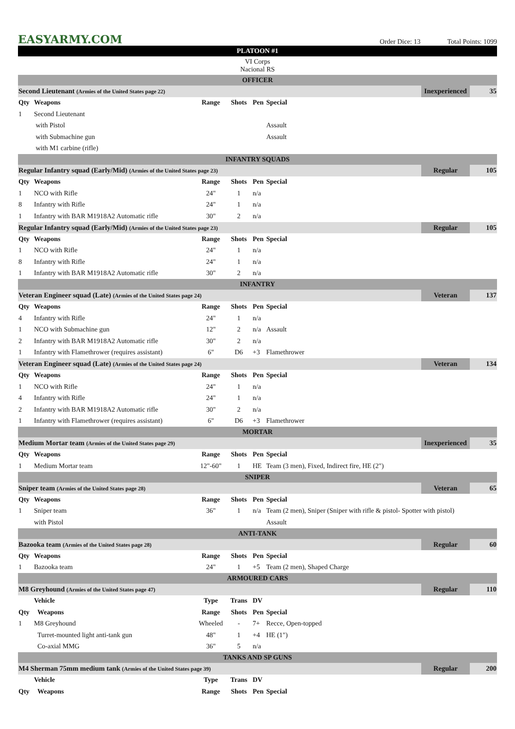EASYARMY.COM
Order Dice: 13 Total Points: 1099
| PLATOON #1 | | | | | | | |
| VI Corps Nacional RS | | | | | | | |
| OFFICER | | | | | | | |
| Second Lieutenant (Armies of the United States page 22) | | | | | | Inexperienced | 35 |
| Qty | Weapons | Range | Shots | Pen | Special | | |
| 1 | Second Lieutenant | | | | | | |
| | with Pistol | | | | Assault | | |
| | with Submachine gun | | | | Assault | | |
| | with M1 carbine (rifle) | | | | | | |
| INFANTRY SQUADS | | | | | | | |
| Regular Infantry squad (Early/Mid) (Armies of the United States page 23) | | | | | | Regular | 105 |
| Qty | Weapons | Range | Shots | Pen | Special | | |
| 1 | NCO with Rifle | 24" | 1 | n/a | | | |
| 8 | Infantry with Rifle | 24" | 1 | n/a | | | |
| 1 | Infantry with BAR M1918A2 Automatic rifle | 30" | 2 | n/a | | | |
| Regular Infantry squad (Early/Mid) (Armies of the United States page 23) | | | | | | Regular | 105 |
| Qty | Weapons | Range | Shots | Pen | Special | | |
| 1 | NCO with Rifle | 24" | 1 | n/a | | | |
| 8 | Infantry with Rifle | 24" | 1 | n/a | | | |
| 1 | Infantry with BAR M1918A2 Automatic rifle | 30" | 2 | n/a | | | |
| INFANTRY | | | | | | | |
| Veteran Engineer squad (Late) (Armies of the United States page 24) | | | | | | Veteran | 137 |
| Qty | Weapons | Range | Shots | Pen | Special | | |
| 4 | Infantry with Rifle | 24" | 1 | n/a | | | |
| 1 | NCO with Submachine gun | 12" | 2 | n/a | Assault | | |
| 2 | Infantry with BAR M1918A2 Automatic rifle | 30" | 2 | n/a | | | |
| 1 | Infantry with Flamethrower (requires assistant) | 6" | D6 | +3 | Flamethrower | | |
| Veteran Engineer squad (Late) (Armies of the United States page 24) | | | | | | Veteran | 134 |
| Qty | Weapons | Range | Shots | Pen | Special | | |
| 1 | NCO with Rifle | 24" | 1 | n/a | | | |
| 4 | Infantry with Rifle | 24" | 1 | n/a | | | |
| 2 | Infantry with BAR M1918A2 Automatic rifle | 30" | 2 | n/a | | | |
| 1 | Infantry with Flamethrower (requires assistant) | 6" | D6 | +3 | Flamethrower | | |
| MORTAR | | | | | | | |
| Medium Mortar team (Armies of the United States page 29) | | | | | | Inexperienced | 35 |
| Qty | Weapons | Range | Shots | Pen | Special | | |
| 1 | Medium Mortar team | 12"-60" | 1 | HE | Team (3 men), Fixed, Indirect fire, HE (2") | | |
| SNIPER | | | | | | | |
| Sniper team (Armies of the United States page 28) | | | | | | Veteran | 65 |
| Qty | Weapons | Range | Shots | Pen | Special | | |
| 1 | Sniper team | 36" | 1 | n/a | Team (2 men), Sniper (Sniper with rifle & pistol- Spotter with pistol) | | |
| | with Pistol | | | | Assault | | |
| ANTI-TANK | | | | | | | |
| Bazooka team (Armies of the United States page 28) | | | | | | Regular | 60 |
| Qty | Weapons | Range | Shots | Pen | Special | | |
| 1 | Bazooka team | 24" | 1 | +5 | Team (2 men), Shaped Charge | | |
| ARMOURED CARS | | | | | | | |
| M8 Greyhound (Armies of the United States page 47) | | | | | | Regular | 110 |
| | Vehicle | Type | Trans | DV | | | |
| Qty | Weapons | Range | Shots | Pen | Special | | |
| 1 | M8 Greyhound | Wheeled | - | 7+ | Recce, Open-topped | | |
| | Turret-mounted light anti-tank gun | 48" | 1 | +4 | HE (1") | | |
| | Co-axial MMG | 36" | 5 | n/a | | | |
| TANKS AND SP GUNS | | | | | | | |
| M4 Sherman 75mm medium tank (Armies of the United States page 39) | | | | | | Regular | 200 |
| | Vehicle | Type | Trans | DV | | | |
| Qty | Weapons | Range | Shots | Pen | Special | | |